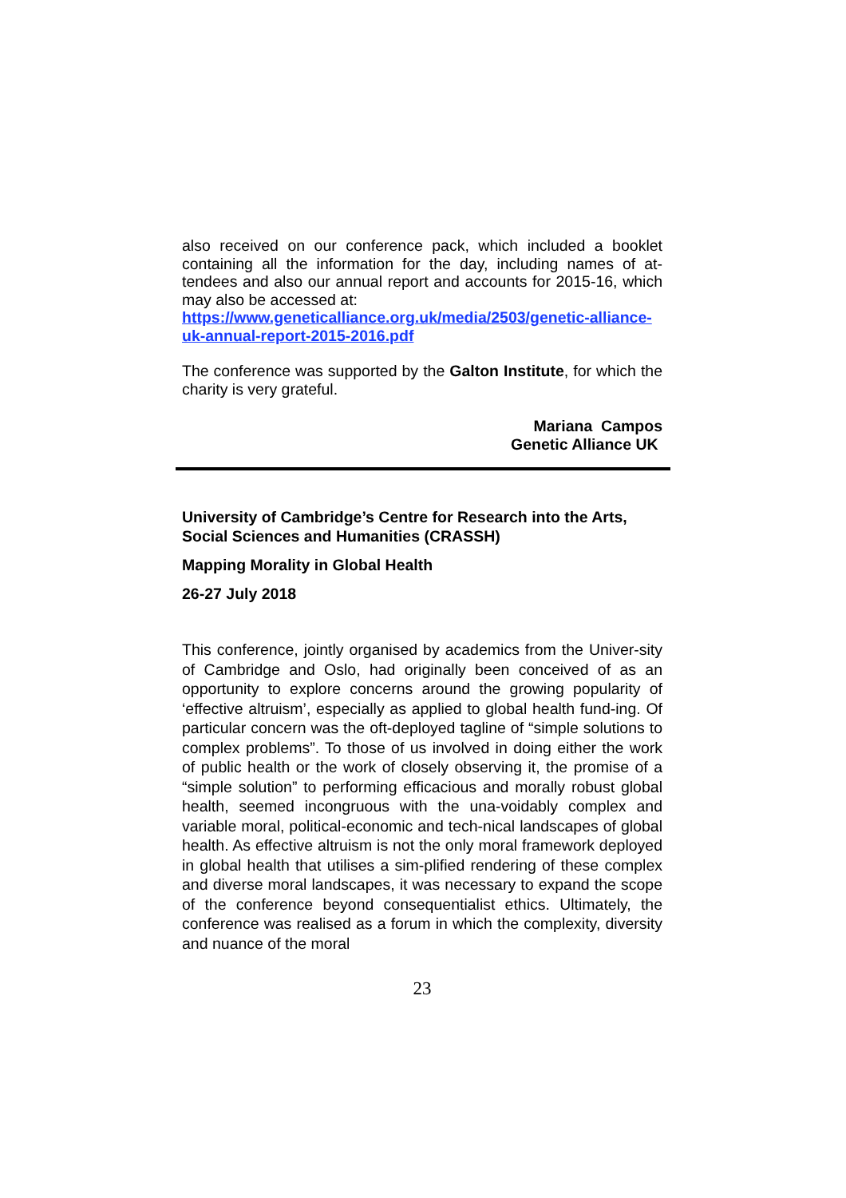also received on our conference pack, which included a booklet containing all the information for the day, including names of at-tendees and also our annual report and accounts for 2015-16, which may also be accessed at:
https://www.geneticalliance.org.uk/media/2503/genetic-alliance-uk-annual-report-2015-2016.pdf
The conference was supported by the Galton Institute, for which the charity is very grateful.
Mariana Campos
Genetic Alliance UK
University of Cambridge’s Centre for Research into the Arts, Social Sciences and Humanities (CRASSH)
Mapping Morality in Global Health
26-27 July 2018
This conference, jointly organised by academics from the Univer-sity of Cambridge and Oslo, had originally been conceived of as an opportunity to explore concerns around the growing popularity of ‘effective altruism’, especially as applied to global health fund-ing. Of particular concern was the oft-deployed tagline of “simple solutions to complex problems”. To those of us involved in doing either the work of public health or the work of closely observing it, the promise of a “simple solution” to performing efficacious and morally robust global health, seemed incongruous with the una-voidably complex and variable moral, political-economic and tech-nical landscapes of global health. As effective altruism is not the only moral framework deployed in global health that utilises a sim-plified rendering of these complex and diverse moral landscapes, it was necessary to expand the scope of the conference beyond consequentialist ethics. Ultimately, the conference was realised as a forum in which the complexity, diversity and nuance of the moral
23